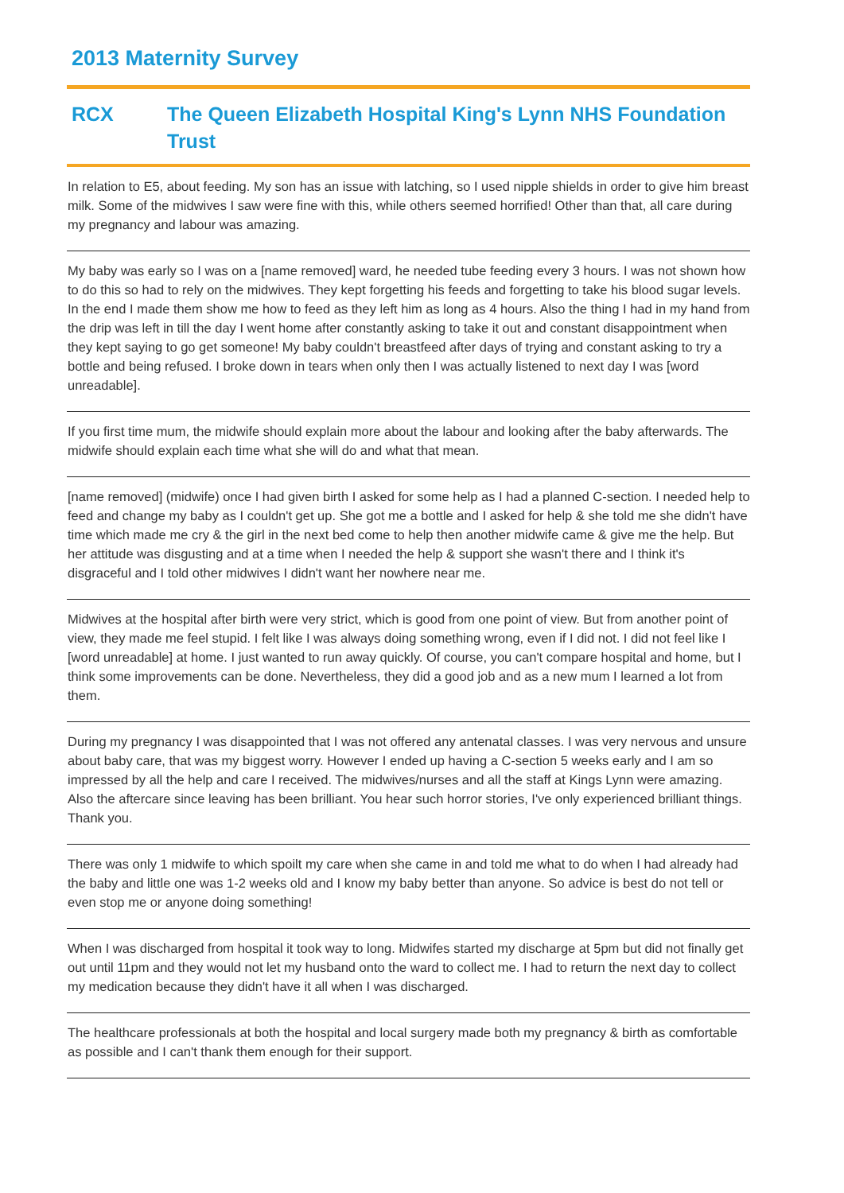2013 Maternity Survey
RCX The Queen Elizabeth Hospital King's Lynn NHS Foundation Trust
In relation to E5, about feeding. My son has an issue with latching, so I used nipple shields in order to give him breast milk. Some of the midwives I saw were fine with this, while others seemed horrified! Other than that, all care during my pregnancy and labour was amazing.
My baby was early so I was on a [name removed] ward, he needed tube feeding every 3 hours. I was not shown how to do this so had to rely on the midwives. They kept forgetting his feeds and forgetting to take his blood sugar levels. In the end I made them show me how to feed as they left him as long as 4 hours. Also the thing I had in my hand from the drip was left in till the day I went home after constantly asking to take it out and constant disappointment when they kept saying to go get someone! My baby couldn't breastfeed after days of trying and constant asking to try a bottle and being refused. I broke down in tears when only then I was actually listened to next day I was [word unreadable].
If you first time mum, the midwife should explain more about the labour and looking after the baby afterwards. The midwife should explain each time what she will do and what that mean.
[name removed] (midwife) once I had given birth I asked for some help as I had a planned C-section. I needed help to feed and change my baby as I couldn't get up. She got me a bottle and I asked for help & she told me she didn't have time which made me cry & the girl in the next bed come to help then another midwife came & give me the help. But her attitude was disgusting and at a time when I needed the help & support she wasn't there and I think it's disgraceful and I told other midwives I didn't want her nowhere near me.
Midwives at the hospital after birth were very strict, which is good from one point of view. But from another point of view, they made me feel stupid. I felt like I was always doing something wrong, even if I did not. I did not feel like I [word unreadable] at home. I just wanted to run away quickly. Of course, you can't compare hospital and home, but I think some improvements can be done. Nevertheless, they did a good job and as a new mum I learned a lot from them.
During my pregnancy I was disappointed that I was not offered any antenatal classes. I was very nervous and unsure about baby care, that was my biggest worry. However I ended up having a C-section 5 weeks early and I am so impressed by all the help and care I received. The midwives/nurses and all the staff at Kings Lynn were amazing. Also the aftercare since leaving has been brilliant. You hear such horror stories, I've only experienced brilliant things. Thank you.
There was only 1 midwife to which spoilt my care when she came in and told me what to do when I had already had the baby and little one was 1-2 weeks old and I know my baby better than anyone. So advice is best do not tell or even stop me or anyone doing something!
When I was discharged from hospital it took way to long. Midwifes started my discharge at 5pm but did not finally get out until 11pm and they would not let my husband onto the ward to collect me. I had to return the next day to collect my medication because they didn't have it all when I was discharged.
The healthcare professionals at both the hospital and local surgery made both my pregnancy & birth as comfortable as possible and I can't thank them enough for their support.